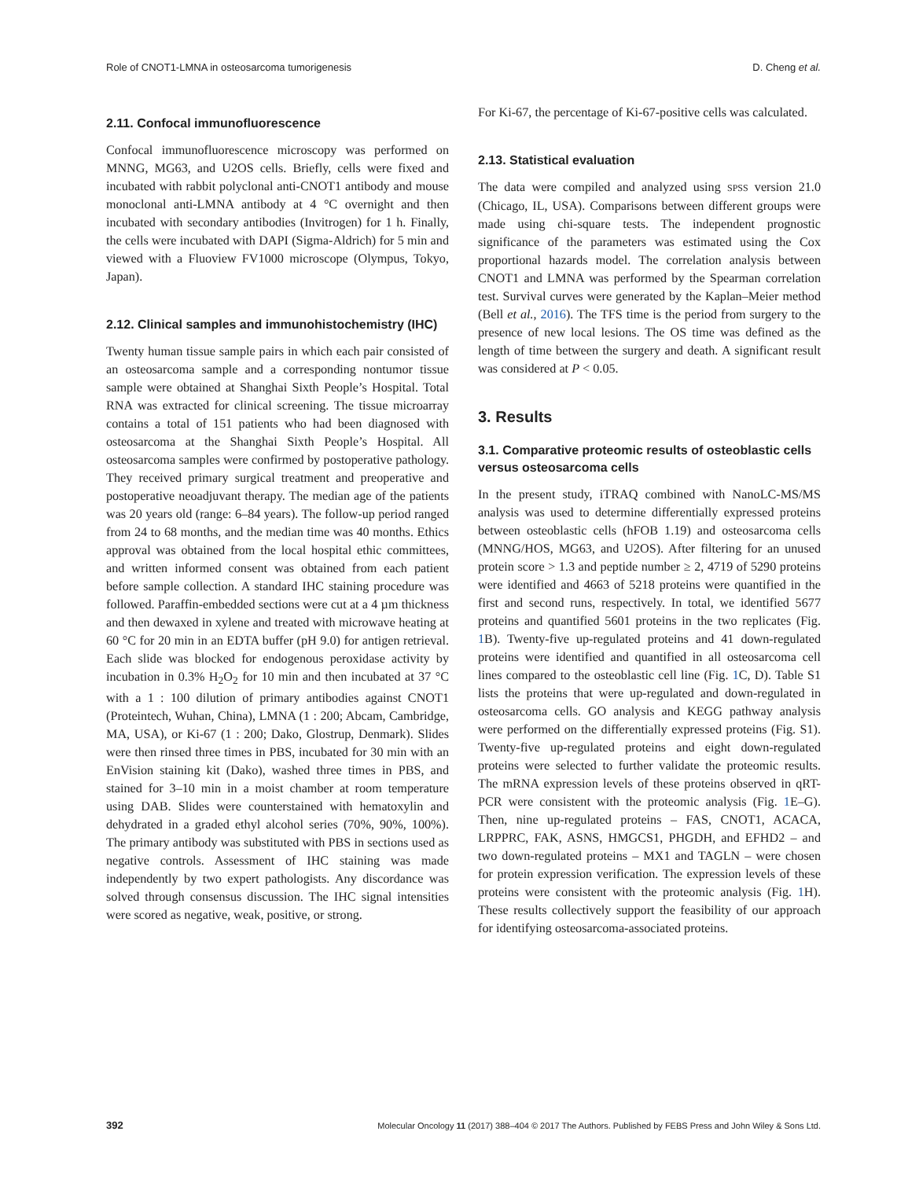Role of CNOT1-LMNA in osteosarcoma tumorigenesis D. Cheng et al.
2.11. Confocal immunofluorescence
Confocal immunofluorescence microscopy was performed on MNNG, MG63, and U2OS cells. Briefly, cells were fixed and incubated with rabbit polyclonal anti-CNOT1 antibody and mouse monoclonal anti-LMNA antibody at 4 °C overnight and then incubated with secondary antibodies (Invitrogen) for 1 h. Finally, the cells were incubated with DAPI (Sigma-Aldrich) for 5 min and viewed with a Fluoview FV1000 microscope (Olympus, Tokyo, Japan).
2.12. Clinical samples and immunohistochemistry (IHC)
Twenty human tissue sample pairs in which each pair consisted of an osteosarcoma sample and a corresponding nontumor tissue sample were obtained at Shanghai Sixth People’s Hospital. Total RNA was extracted for clinical screening. The tissue microarray contains a total of 151 patients who had been diagnosed with osteosarcoma at the Shanghai Sixth People’s Hospital. All osteosarcoma samples were confirmed by postoperative pathology. They received primary surgical treatment and preoperative and postoperative neoadjuvant therapy. The median age of the patients was 20 years old (range: 6–84 years). The follow-up period ranged from 24 to 68 months, and the median time was 40 months. Ethics approval was obtained from the local hospital ethic committees, and written informed consent was obtained from each patient before sample collection. A standard IHC staining procedure was followed. Paraffin-embedded sections were cut at a 4 µm thickness and then dewaxed in xylene and treated with microwave heating at 60 °C for 20 min in an EDTA buffer (pH 9.0) for antigen retrieval. Each slide was blocked for endogenous peroxidase activity by incubation in 0.3% H<sub>2</sub>O<sub>2</sub> for 10 min and then incubated at 37 °C with a 1 : 100 dilution of primary antibodies against CNOT1 (Proteintech, Wuhan, China), LMNA (1 : 200; Abcam, Cambridge, MA, USA), or Ki-67 (1 : 200; Dako, Glostrup, Denmark). Slides were then rinsed three times in PBS, incubated for 30 min with an EnVision staining kit (Dako), washed three times in PBS, and stained for 3–10 min in a moist chamber at room temperature using DAB. Slides were counterstained with hematoxylin and dehydrated in a graded ethyl alcohol series (70%, 90%, 100%). The primary antibody was substituted with PBS in sections used as negative controls. Assessment of IHC staining was made independently by two expert pathologists. Any discordance was solved through consensus discussion. The IHC signal intensities were scored as negative, weak, positive, or strong.
For Ki-67, the percentage of Ki-67-positive cells was calculated.
2.13. Statistical evaluation
The data were compiled and analyzed using SPSS version 21.0 (Chicago, IL, USA). Comparisons between different groups were made using chi-square tests. The independent prognostic significance of the parameters was estimated using the Cox proportional hazards model. The correlation analysis between CNOT1 and LMNA was performed by the Spearman correlation test. Survival curves were generated by the Kaplan–Meier method (Bell et al., 2016). The TFS time is the period from surgery to the presence of new local lesions. The OS time was defined as the length of time between the surgery and death. A significant result was considered at P < 0.05.
3. Results
3.1. Comparative proteomic results of osteoblastic cells versus osteosarcoma cells
In the present study, iTRAQ combined with NanoLC-MS/MS analysis was used to determine differentially expressed proteins between osteoblastic cells (hFOB 1.19) and osteosarcoma cells (MNNG/HOS, MG63, and U2OS). After filtering for an unused protein score > 1.3 and peptide number ≥ 2, 4719 of 5290 proteins were identified and 4663 of 5218 proteins were quantified in the first and second runs, respectively. In total, we identified 5677 proteins and quantified 5601 proteins in the two replicates (Fig. 1 B). Twenty-five up-regulated proteins and 41 down-regulated proteins were identified and quantified in all osteosarcoma cell lines compared to the osteoblastic cell line (Fig. 1 C, D). Table S1 lists the proteins that were up-regulated and down-regulated in osteosarcoma cells. GO analysis and KEGG pathway analysis were performed on the differentially expressed proteins (Fig. S1). Twenty-five up-regulated proteins and eight down-regulated proteins were selected to further validate the proteomic results. The mRNA expression levels of these proteins observed in qRT-PCR were consistent with the proteomic analysis (Fig. 1 E–G). Then, nine up-regulated proteins – FAS, CNOT1, ACACA, LRPPRC, FAK, ASNS, HMGCS1, PHGDH, and EFHD2 – and two down-regulated proteins – MX1 and TAGLN – were chosen for protein expression verification. The expression levels of these proteins were consistent with the proteomic analysis (Fig. 1 H). These results collectively support the feasibility of our approach for identifying osteosarcoma-associated proteins.
392 Molecular Oncology 11 (2017) 388–404 © 2017 The Authors. Published by FEBS Press and John Wiley & Sons Ltd.